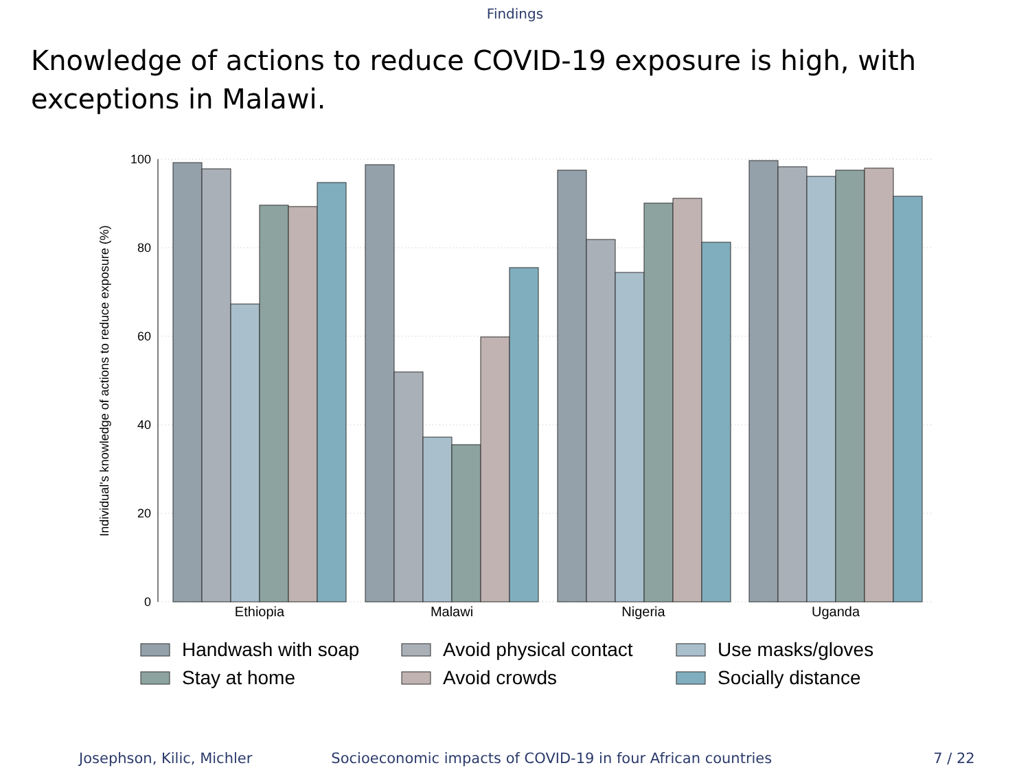Findings
Knowledge of actions to reduce COVID-19 exposure is high, with exceptions in Malawi.
100
80
60
40
20
0
Individual's knowledge of actions to reduce exposure (%)
Ethiopia
Malawi
Nigeria
Uganda
Handwash with soap
Avoid physical contact
Use masks/gloves
Stay at home
Avoid crowds
Socially distance
Josephson, Kilic, Michler Socioeconomic impacts of COVID-19 in four African countries 7 / 22